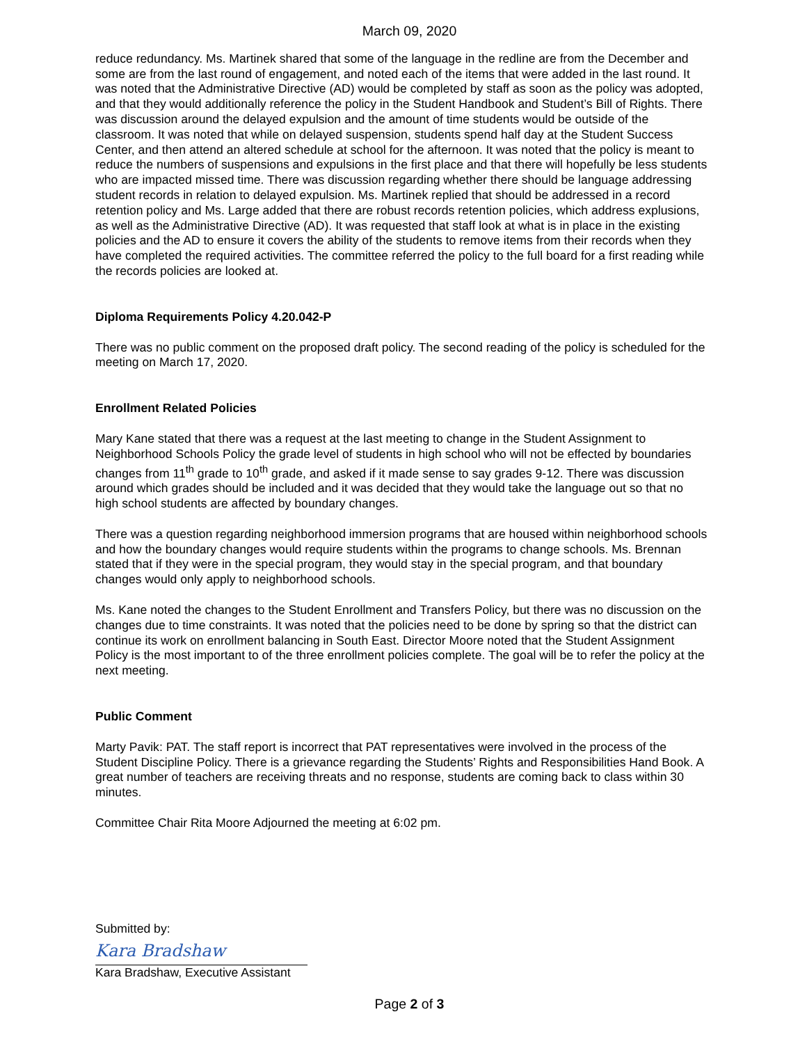March 09, 2020
reduce redundancy. Ms. Martinek shared that some of the language in the redline are from the December and some are from the last round of engagement, and noted each of the items that were added in the last round. It was noted that the Administrative Directive (AD) would be completed by staff as soon as the policy was adopted, and that they would additionally reference the policy in the Student Handbook and Student’s Bill of Rights. There was discussion around the delayed expulsion and the amount of time students would be outside of the classroom. It was noted that while on delayed suspension, students spend half day at the Student Success Center, and then attend an altered schedule at school for the afternoon. It was noted that the policy is meant to reduce the numbers of suspensions and expulsions in the first place and that there will hopefully be less students who are impacted missed time. There was discussion regarding whether there should be language addressing student records in relation to delayed expulsion. Ms. Martinek replied that should be addressed in a record retention policy and Ms. Large added that there are robust records retention policies, which address explusions, as well as the Administrative Directive (AD). It was requested that staff look at what is in place in the existing policies and the AD to ensure it covers the ability of the students to remove items from their records when they have completed the required activities. The committee referred the policy to the full board for a first reading while the records policies are looked at.
Diploma Requirements Policy 4.20.042-P
There was no public comment on the proposed draft policy. The second reading of the policy is scheduled for the meeting on March 17, 2020.
Enrollment Related Policies
Mary Kane stated that there was a request at the last meeting to change in the Student Assignment to Neighborhood Schools Policy the grade level of students in high school who will not be effected by boundaries changes from 11<sup>th</sup> grade to 10<sup>th</sup> grade, and asked if it made sense to say grades 9-12. There was discussion around which grades should be included and it was decided that they would take the language out so that no high school students are affected by boundary changes.
There was a question regarding neighborhood immersion programs that are housed within neighborhood schools and how the boundary changes would require students within the programs to change schools. Ms. Brennan stated that if they were in the special program, they would stay in the special program, and that boundary changes would only apply to neighborhood schools.
Ms. Kane noted the changes to the Student Enrollment and Transfers Policy, but there was no discussion on the changes due to time constraints. It was noted that the policies need to be done by spring so that the district can continue its work on enrollment balancing in South East. Director Moore noted that the Student Assignment Policy is the most important to of the three enrollment policies complete. The goal will be to refer the policy at the next meeting.
Public Comment
Marty Pavik: PAT. The staff report is incorrect that PAT representatives were involved in the process of the Student Discipline Policy. There is a grievance regarding the Students’ Rights and Responsibilities Hand Book. A great number of teachers are receiving threats and no response, students are coming back to class within 30 minutes.
Committee Chair Rita Moore Adjourned the meeting at 6:02 pm.
Submitted by:
Kara Bradshaw
Kara Bradshaw, Executive Assistant
Page 2 of 3